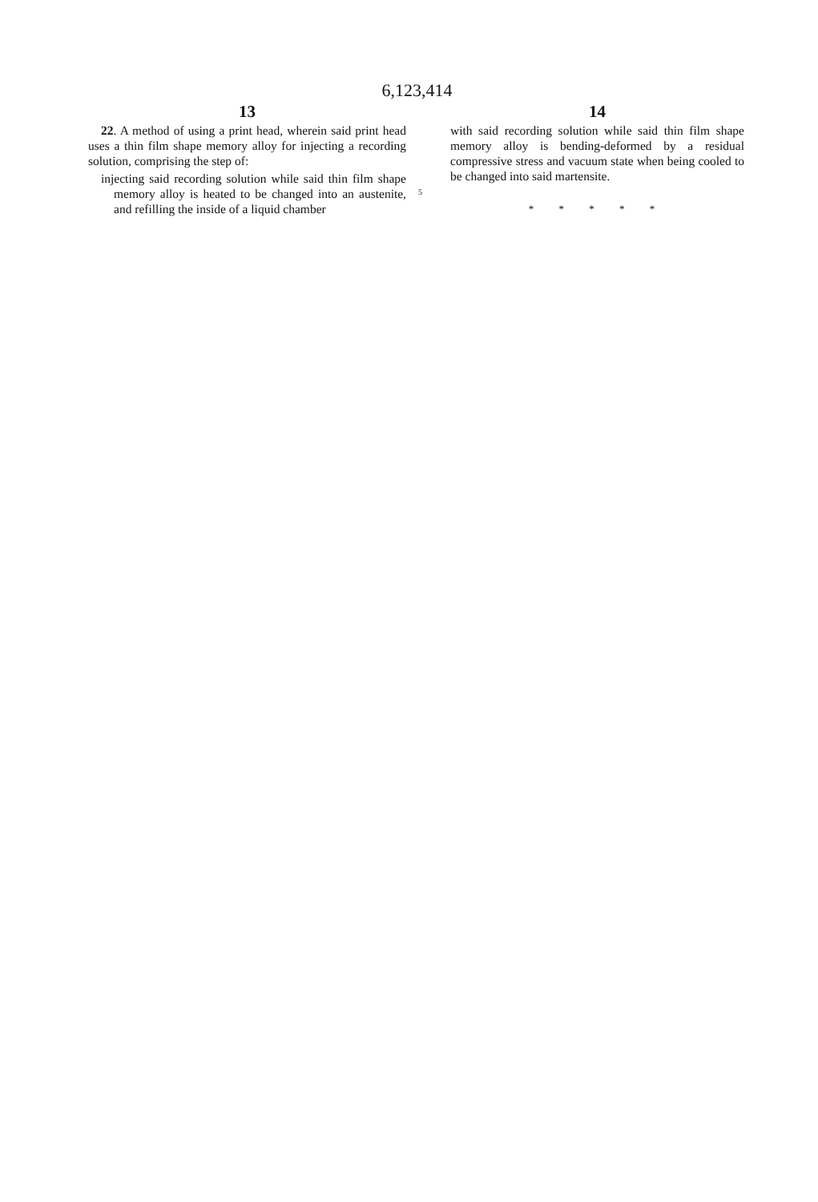6,123,414
13
22. A method of using a print head, wherein said print head uses a thin film shape memory alloy for injecting a recording solution, comprising the step of:
injecting said recording solution while said thin film shape memory alloy is heated to be changed into an austenite, and refilling the inside of a liquid chamber
5
14
with said recording solution while said thin film shape memory alloy is bending-deformed by a residual compressive stress and vacuum state when being cooled to be changed into said martensite.
* * * * *